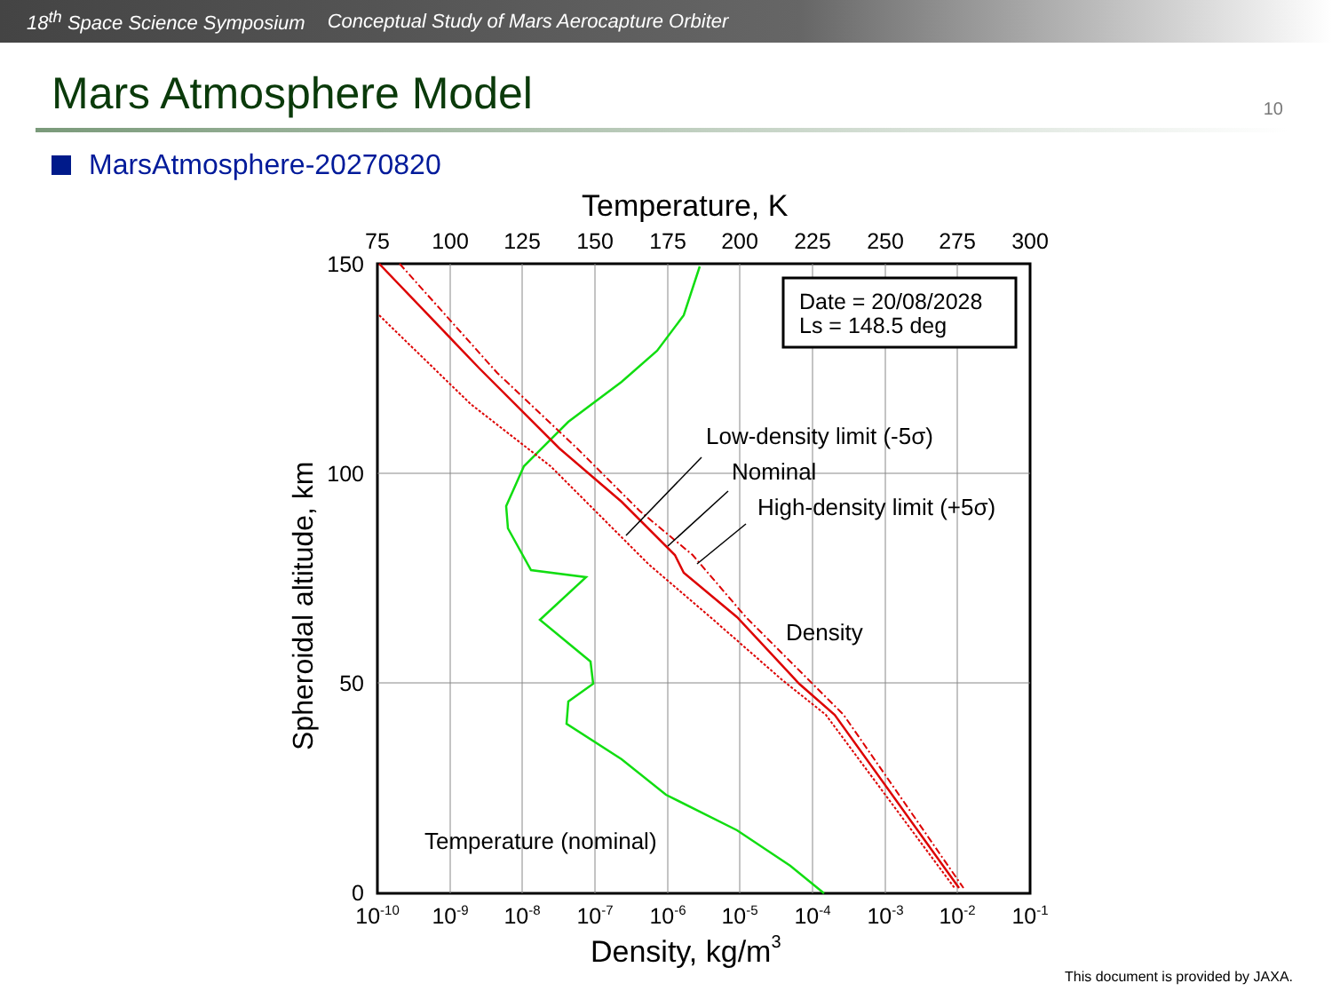18<sup>th</sup> Space Science Symposium Conceptual Study of Mars Aerocapture Orbiter
Mars Atmosphere Model
10
MarsAtmosphere-20270820
Temperature, K
75
100
125
150
175
200
225
250
275
300
10-10
10-9
10-8
10-7
10-6
10-5
10-4
10-3
10-2
10-1
150
100
50
0
Spheroidal altitude, km
Density, kg/m3
Date = 20/08/2028
Ls = 148.5 deg
Low-density limit (-5σ)
Nominal
High-density limit (+5σ)
Density
Temperature (nominal)
This document is provided by JAXA.